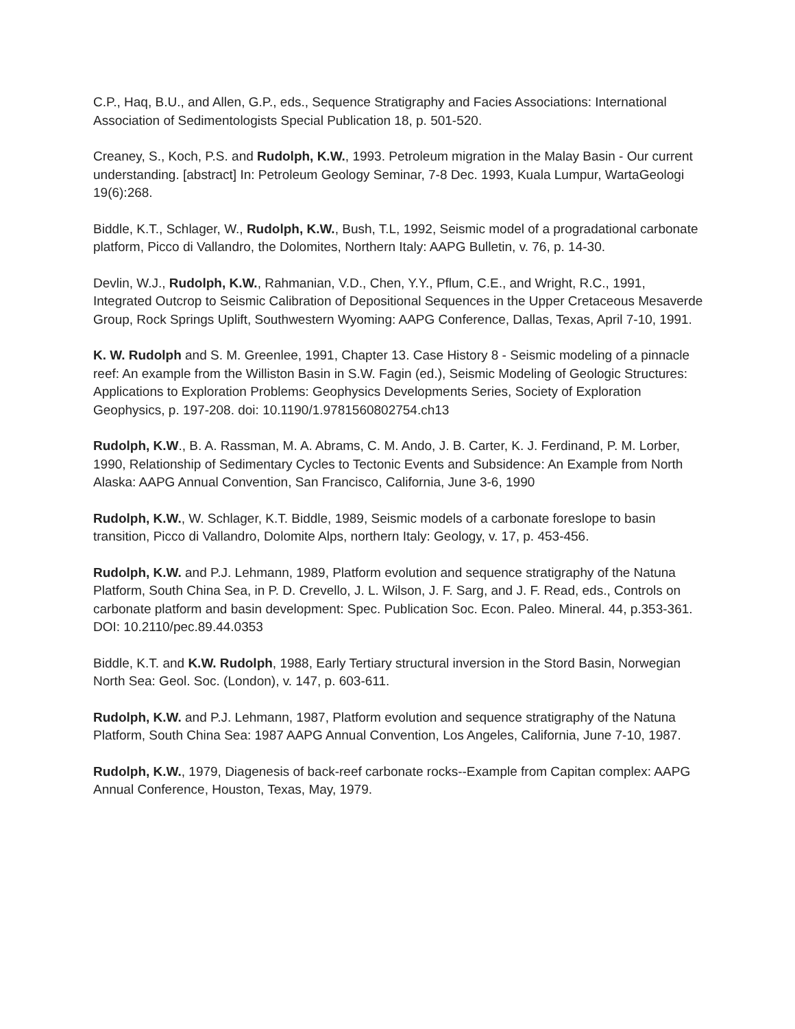C.P., Haq, B.U., and Allen, G.P., eds., Sequence Stratigraphy and Facies Associations: International Association of Sedimentologists Special Publication 18, p. 501-520.
Creaney, S., Koch, P.S. and Rudolph, K.W., 1993. Petroleum migration in the Malay Basin - Our current understanding. [abstract] In: Petroleum Geology Seminar, 7-8 Dec. 1993, Kuala Lumpur, WartaGeologi 19(6):268.
Biddle, K.T., Schlager, W., Rudolph, K.W., Bush, T.L, 1992, Seismic model of a progradational carbonate platform, Picco di Vallandro, the Dolomites, Northern Italy: AAPG Bulletin, v. 76, p. 14-30.
Devlin, W.J., Rudolph, K.W., Rahmanian, V.D., Chen, Y.Y., Pflum, C.E., and Wright, R.C., 1991, Integrated Outcrop to Seismic Calibration of Depositional Sequences in the Upper Cretaceous Mesaverde Group, Rock Springs Uplift, Southwestern Wyoming: AAPG Conference, Dallas, Texas, April 7-10, 1991.
K. W. Rudolph and S. M. Greenlee, 1991, Chapter 13. Case History 8 - Seismic modeling of a pinnacle reef: An example from the Williston Basin in S.W. Fagin (ed.), Seismic Modeling of Geologic Structures: Applications to Exploration Problems: Geophysics Developments Series, Society of Exploration Geophysics, p. 197-208. doi: 10.1190/1.9781560802754.ch13
Rudolph, K.W., B. A. Rassman, M. A. Abrams, C. M. Ando, J. B. Carter, K. J. Ferdinand, P. M. Lorber, 1990, Relationship of Sedimentary Cycles to Tectonic Events and Subsidence: An Example from North Alaska: AAPG Annual Convention, San Francisco, California, June 3-6, 1990
Rudolph, K.W., W. Schlager, K.T. Biddle, 1989, Seismic models of a carbonate foreslope to basin transition, Picco di Vallandro, Dolomite Alps, northern Italy: Geology, v. 17, p. 453-456.
Rudolph, K.W. and P.J. Lehmann, 1989, Platform evolution and sequence stratigraphy of the Natuna Platform, South China Sea, in P. D. Crevello, J. L. Wilson, J. F. Sarg, and J. F. Read, eds., Controls on carbonate platform and basin development: Spec. Publication Soc. Econ. Paleo. Mineral. 44, p.353-361. DOI: 10.2110/pec.89.44.0353
Biddle, K.T. and K.W. Rudolph, 1988, Early Tertiary structural inversion in the Stord Basin, Norwegian North Sea: Geol. Soc. (London), v. 147, p. 603-611.
Rudolph, K.W. and P.J. Lehmann, 1987, Platform evolution and sequence stratigraphy of the Natuna Platform, South China Sea: 1987 AAPG Annual Convention, Los Angeles, California, June 7-10, 1987.
Rudolph, K.W., 1979, Diagenesis of back-reef carbonate rocks--Example from Capitan complex: AAPG Annual Conference, Houston, Texas, May, 1979.